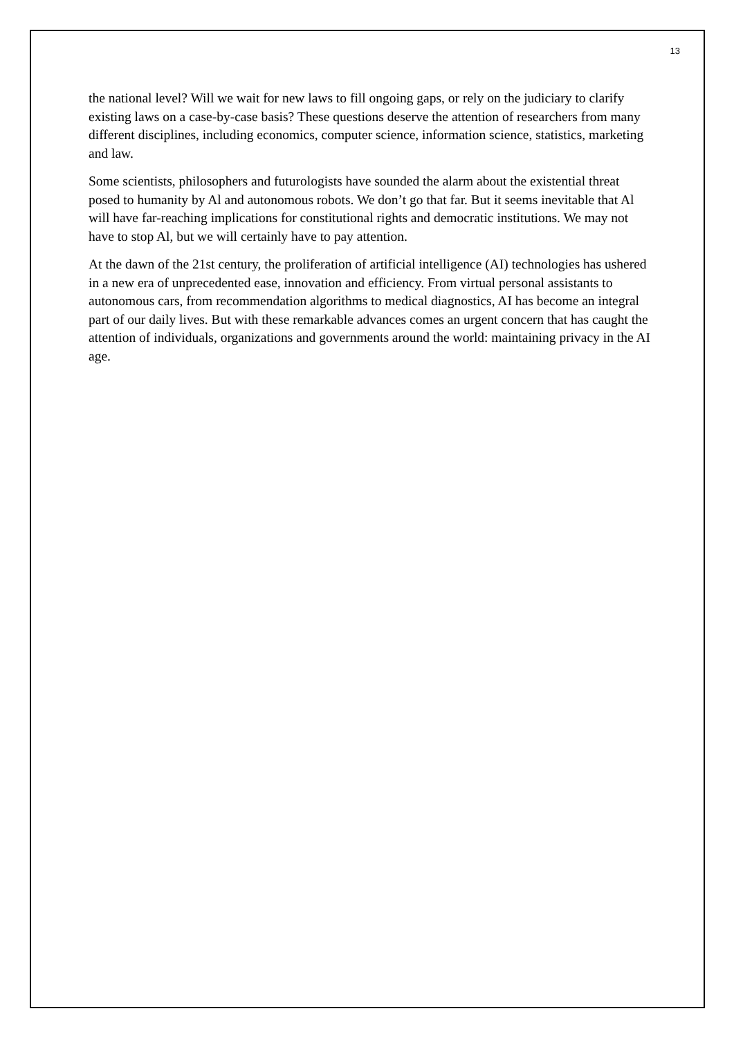13
the national level? Will we wait for new laws to fill ongoing gaps, or rely on the judiciary to clarify existing laws on a case-by-case basis? These questions deserve the attention of researchers from many different disciplines, including economics, computer science, information science, statistics, marketing and law.
Some scientists, philosophers and futurologists have sounded the alarm about the existential threat posed to humanity by Al and autonomous robots. We don’t go that far. But it seems inevitable that Al will have far-reaching implications for constitutional rights and democratic institutions. We may not have to stop Al, but we will certainly have to pay attention.
At the dawn of the 21st century, the proliferation of artificial intelligence (AI) technologies has ushered in a new era of unprecedented ease, innovation and efficiency. From virtual personal assistants to autonomous cars, from recommendation algorithms to medical diagnostics, AI has become an integral part of our daily lives. But with these remarkable advances comes an urgent concern that has caught the attention of individuals, organizations and governments around the world: maintaining privacy in the AI age.